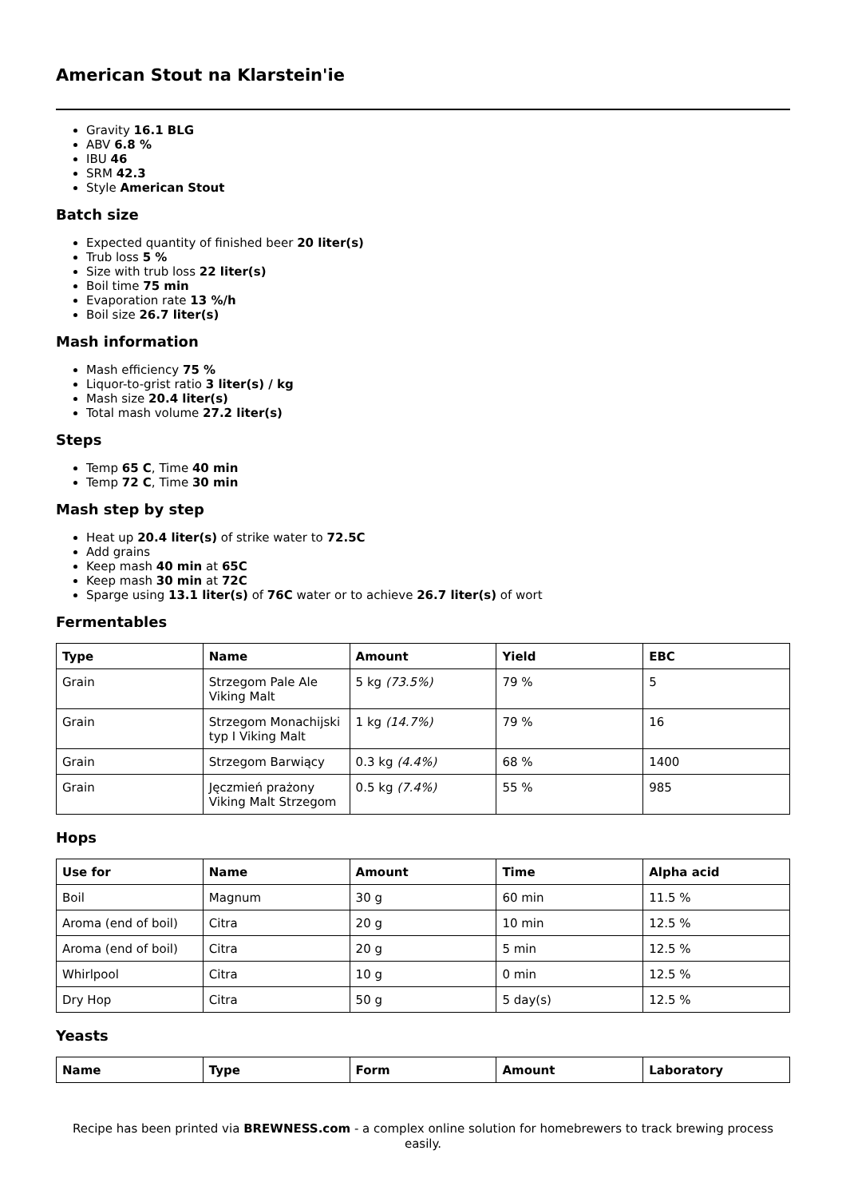American Stout na Klarstein'ie
Gravity 16.1 BLG
ABV 6.8 %
IBU 46
SRM 42.3
Style American Stout
Batch size
Expected quantity of finished beer 20 liter(s)
Trub loss 5 %
Size with trub loss 22 liter(s)
Boil time 75 min
Evaporation rate 13 %/h
Boil size 26.7 liter(s)
Mash information
Mash efficiency 75 %
Liquor-to-grist ratio 3 liter(s) / kg
Mash size 20.4 liter(s)
Total mash volume 27.2 liter(s)
Steps
Temp 65 C, Time 40 min
Temp 72 C, Time 30 min
Mash step by step
Heat up 20.4 liter(s) of strike water to 72.5C
Add grains
Keep mash 40 min at 65C
Keep mash 30 min at 72C
Sparge using 13.1 liter(s) of 76C water or to achieve 26.7 liter(s) of wort
Fermentables
| Type | Name | Amount | Yield | EBC |
| --- | --- | --- | --- | --- |
| Grain | Strzegom Pale Ale Viking Malt | 5 kg (73.5%) | 79 % | 5 |
| Grain | Strzegom Monachijski typ I Viking Malt | 1 kg (14.7%) | 79 % | 16 |
| Grain | Strzegom Barwiący | 0.3 kg (4.4%) | 68 % | 1400 |
| Grain | Jęczmień prażony Viking Malt Strzegom | 0.5 kg (7.4%) | 55 % | 985 |
Hops
| Use for | Name | Amount | Time | Alpha acid |
| --- | --- | --- | --- | --- |
| Boil | Magnum | 30 g | 60 min | 11.5 % |
| Aroma (end of boil) | Citra | 20 g | 10 min | 12.5 % |
| Aroma (end of boil) | Citra | 20 g | 5 min | 12.5 % |
| Whirlpool | Citra | 10 g | 0 min | 12.5 % |
| Dry Hop | Citra | 50 g | 5 day(s) | 12.5 % |
Yeasts
| Name | Type | Form | Amount | Laboratory |
| --- | --- | --- | --- | --- |
Recipe has been printed via BREWNESS.com - a complex online solution for homebrewers to track brewing process easily.